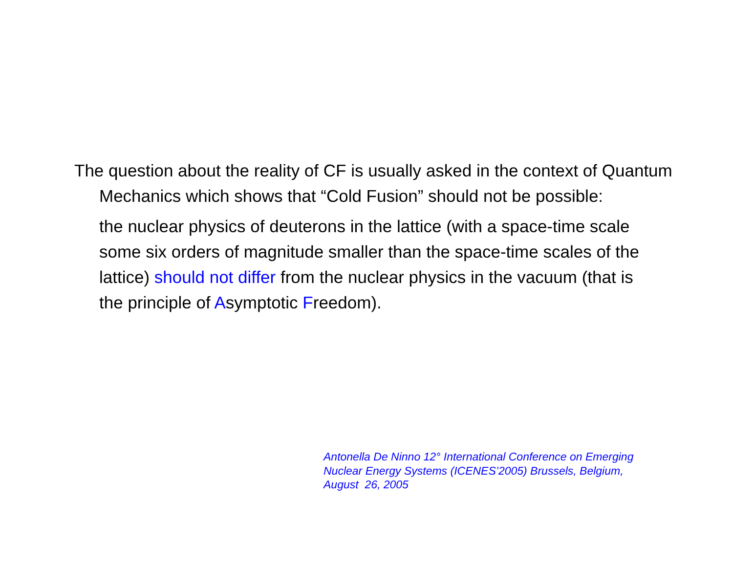The question about the reality of CF is usually asked in the context of Quantum Mechanics which shows that “Cold Fusion” should not be possible:
the nuclear physics of deuterons in the lattice (with a space-time scale some six orders of magnitude smaller than the space-time scales of the lattice) should not differ from the nuclear physics in the vacuum (that is the principle of Asymptotic Freedom).
Antonella De Ninno 12° International Conference on Emerging
Nuclear Energy Systems (ICENES’2005) Brussels, Belgium,
August 26, 2005